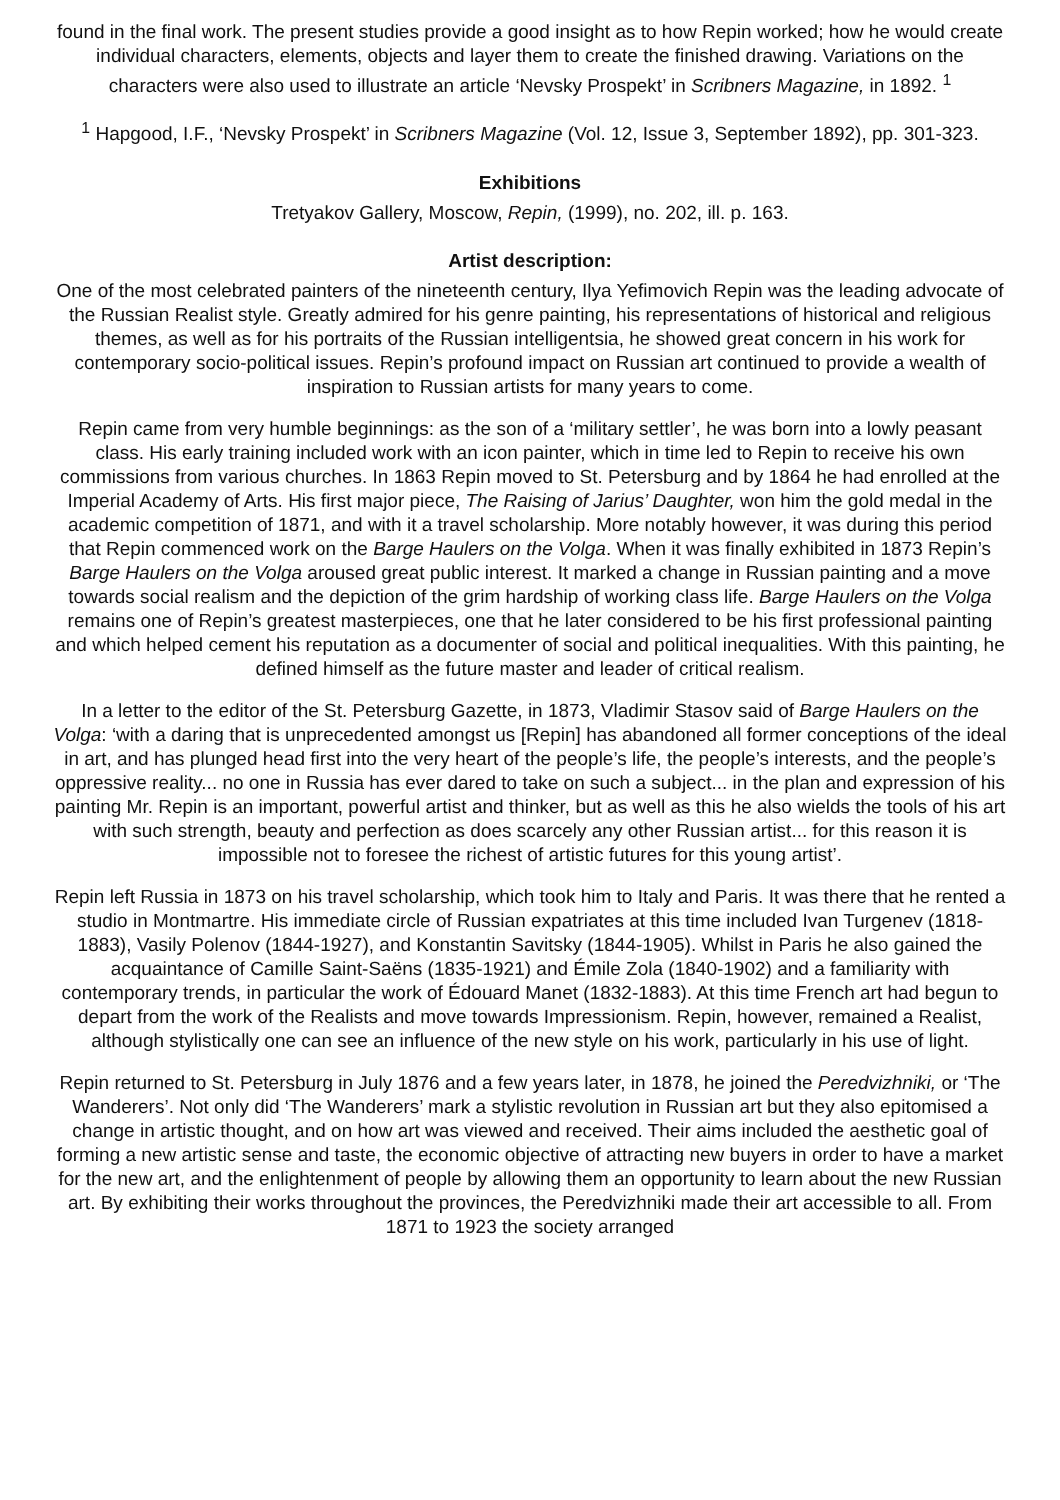found in the final work. The present studies provide a good insight as to how Repin worked; how he would create individual characters, elements, objects and layer them to create the finished drawing. Variations on the characters were also used to illustrate an article ‘Nevsky Prospekt’ in Scribners Magazine, in 1892. <sup>1</sup>
<sup>1</sup> Hapgood, I.F., ‘Nevsky Prospekt’ in Scribners Magazine (Vol. 12, Issue 3, September 1892), pp. 301-323.
Exhibitions
Tretyakov Gallery, Moscow, Repin, (1999), no. 202, ill. p. 163.
Artist description:
One of the most celebrated painters of the nineteenth century, Ilya Yefimovich Repin was the leading advocate of the Russian Realist style. Greatly admired for his genre painting, his representations of historical and religious themes, as well as for his portraits of the Russian intelligentsia, he showed great concern in his work for contemporary socio-political issues. Repin’s profound impact on Russian art continued to provide a wealth of inspiration to Russian artists for many years to come.
Repin came from very humble beginnings: as the son of a ‘military settler’, he was born into a lowly peasant class. His early training included work with an icon painter, which in time led to Repin to receive his own commissions from various churches. In 1863 Repin moved to St. Petersburg and by 1864 he had enrolled at the Imperial Academy of Arts. His first major piece, The Raising of Jarius’ Daughter, won him the gold medal in the academic competition of 1871, and with it a travel scholarship. More notably however, it was during this period that Repin commenced work on the Barge Haulers on the Volga. When it was finally exhibited in 1873 Repin’s Barge Haulers on the Volga aroused great public interest. It marked a change in Russian painting and a move towards social realism and the depiction of the grim hardship of working class life. Barge Haulers on the Volga remains one of Repin’s greatest masterpieces, one that he later considered to be his first professional painting and which helped cement his reputation as a documenter of social and political inequalities. With this painting, he defined himself as the future master and leader of critical realism.
In a letter to the editor of the St. Petersburg Gazette, in 1873, Vladimir Stasov said of Barge Haulers on the Volga: ‘with a daring that is unprecedented amongst us [Repin] has abandoned all former conceptions of the ideal in art, and has plunged head first into the very heart of the people’s life, the people’s interests, and the people’s oppressive reality... no one in Russia has ever dared to take on such a subject... in the plan and expression of his painting Mr. Repin is an important, powerful artist and thinker, but as well as this he also wields the tools of his art with such strength, beauty and perfection as does scarcely any other Russian artist... for this reason it is impossible not to foresee the richest of artistic futures for this young artist’.
Repin left Russia in 1873 on his travel scholarship, which took him to Italy and Paris. It was there that he rented a studio in Montmartre. His immediate circle of Russian expatriates at this time included Ivan Turgenev (1818-1883), Vasily Polenov (1844-1927), and Konstantin Savitsky (1844-1905). Whilst in Paris he also gained the acquaintance of Camille Saint-Saëns (1835-1921) and Émile Zola (1840-1902) and a familiarity with contemporary trends, in particular the work of Édouard Manet (1832-1883). At this time French art had begun to depart from the work of the Realists and move towards Impressionism. Repin, however, remained a Realist, although stylistically one can see an influence of the new style on his work, particularly in his use of light.
Repin returned to St. Petersburg in July 1876 and a few years later, in 1878, he joined the Peredvizhniki, or ‘The Wanderers’. Not only did ‘The Wanderers’ mark a stylistic revolution in Russian art but they also epitomised a change in artistic thought, and on how art was viewed and received. Their aims included the aesthetic goal of forming a new artistic sense and taste, the economic objective of attracting new buyers in order to have a market for the new art, and the enlightenment of people by allowing them an opportunity to learn about the new Russian art. By exhibiting their works throughout the provinces, the Peredvizhniki made their art accessible to all. From 1871 to 1923 the society arranged